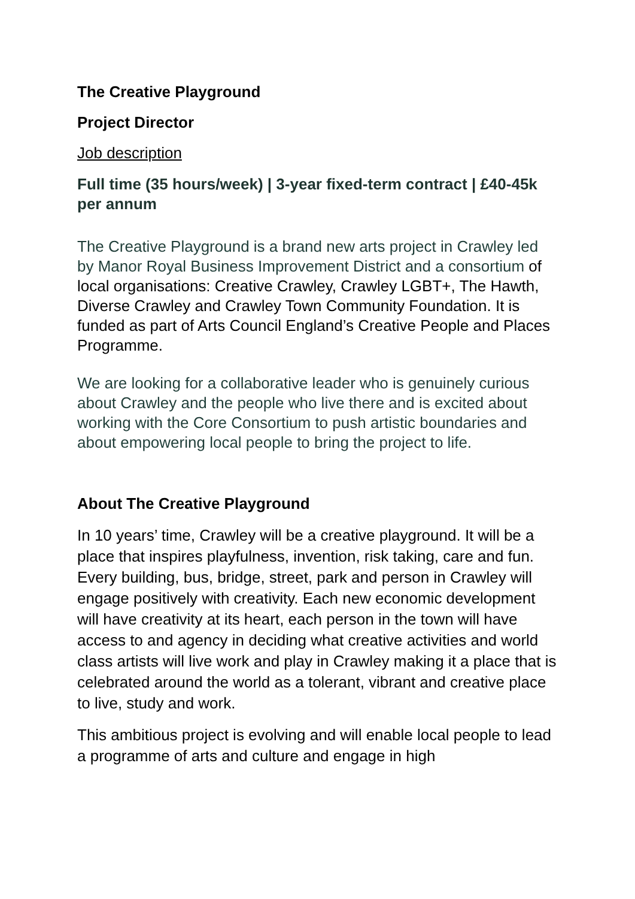The Creative Playground
Project Director
Job description
Full time (35 hours/week) | 3-year fixed-term contract | £40-45k per annum
The Creative Playground is a brand new arts project in Crawley led by Manor Royal Business Improvement District and a consortium of local organisations: Creative Crawley, Crawley LGBT+, The Hawth, Diverse Crawley and Crawley Town Community Foundation. It is funded as part of Arts Council England’s Creative People and Places Programme.
We are looking for a collaborative leader who is genuinely curious about Crawley and the people who live there and is excited about working with the Core Consortium to push artistic boundaries and about empowering local people to bring the project to life.
About The Creative Playground
In 10 years’ time, Crawley will be a creative playground. It will be a place that inspires playfulness, invention, risk taking, care and fun. Every building, bus, bridge, street, park and person in Crawley will engage positively with creativity. Each new economic development will have creativity at its heart, each person in the town will have access to and agency in deciding what creative activities and world class artists will live work and play in Crawley making it a place that is celebrated around the world as a tolerant, vibrant and creative place to live, study and work.
This ambitious project is evolving and will enable local people to lead a programme of arts and culture and engage in high